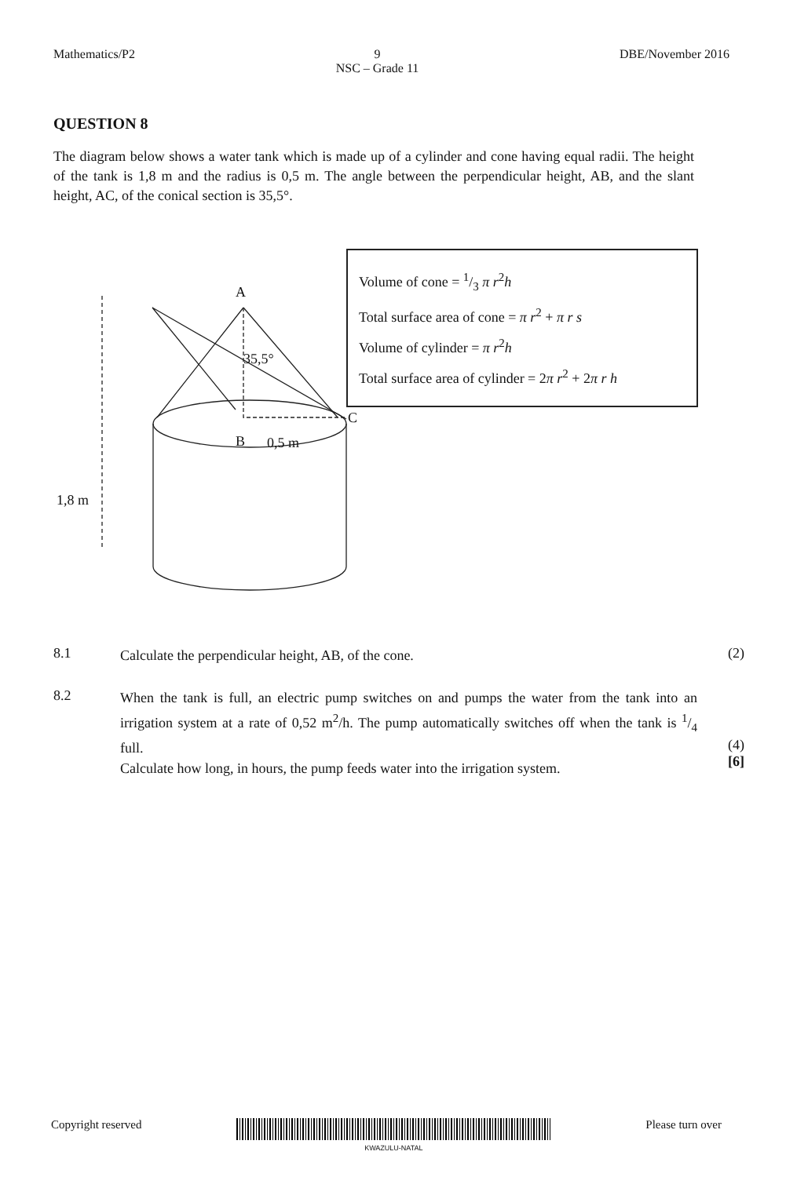Mathematics/P2 9
NSC – Grade 11 DBE/November 2016
QUESTION 8
The diagram below shows a water tank which is made up of a cylinder and cone having equal radii. The height of the tank is 1,8 m and the radius is 0,5 m. The angle between the perpendicular height, AB, and the slant height, AC, of the conical section is 35,5°.
A
35,5°
B 0,5 m
C
1,8 m
Volume of cone = 1/3 π r<sup>2</sup>h
Total surface area of cone = π r<sup>2</sup> + π r s
Volume of cylinder = π r<sup>2</sup>h
Total surface area of cylinder = 2π r<sup>2</sup> + 2π r h
8.1
Calculate the perpendicular height, AB, of the cone.
(2)
8.2
When the tank is full, an electric pump switches on and pumps the water from the tank into an irrigation system at a rate of 0,52 m<sup>2</sup>/h. The pump automatically switches off when the tank is 1/4 full.
Calculate how long, in hours, the pump feeds water into the irrigation system.
(4)
[6]
Copyright reserved
KWAZULU-NATAL Please turn over